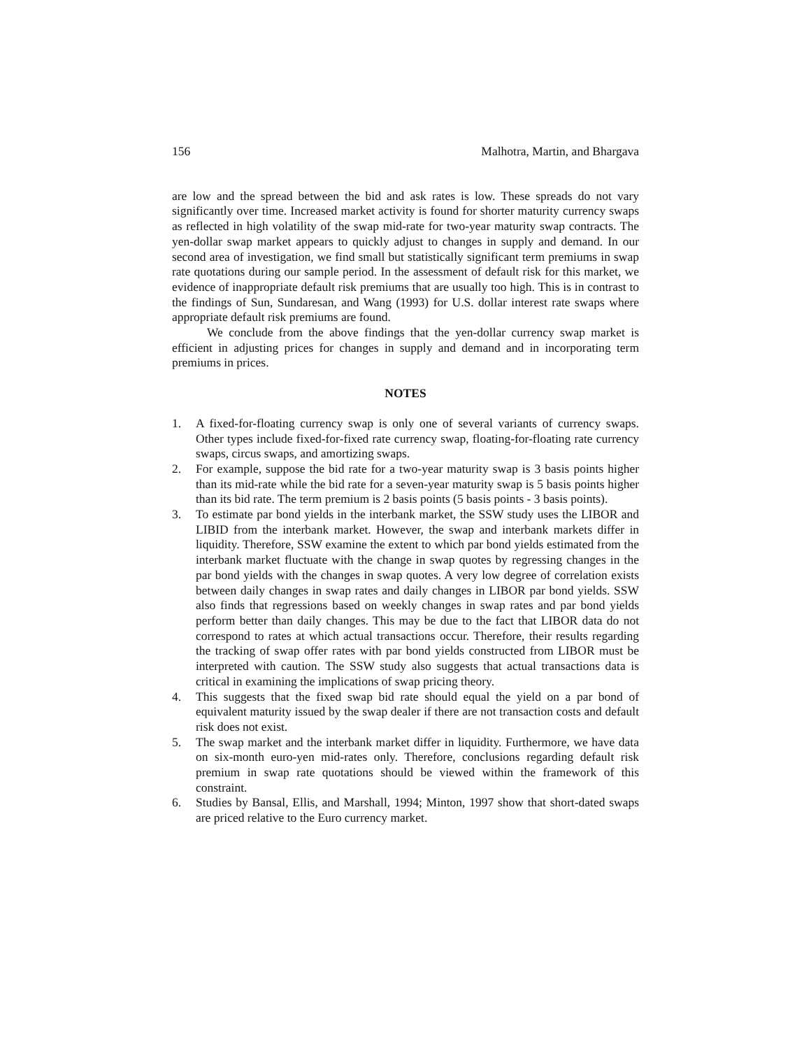156 Malhotra, Martin, and Bhargava
are low and the spread between the bid and ask rates is low. These spreads do not vary significantly over time. Increased market activity is found for shorter maturity currency swaps as reflected in high volatility of the swap mid-rate for two-year maturity swap contracts. The yen-dollar swap market appears to quickly adjust to changes in supply and demand. In our second area of investigation, we find small but statistically significant term premiums in swap rate quotations during our sample period. In the assessment of default risk for this market, we evidence of inappropriate default risk premiums that are usually too high. This is in contrast to the findings of Sun, Sundaresan, and Wang (1993) for U.S. dollar interest rate swaps where appropriate default risk premiums are found.
We conclude from the above findings that the yen-dollar currency swap market is efficient in adjusting prices for changes in supply and demand and in incorporating term premiums in prices.
NOTES
1. A fixed-for-floating currency swap is only one of several variants of currency swaps. Other types include fixed-for-fixed rate currency swap, floating-for-floating rate currency swaps, circus swaps, and amortizing swaps.
2. For example, suppose the bid rate for a two-year maturity swap is 3 basis points higher than its mid-rate while the bid rate for a seven-year maturity swap is 5 basis points higher than its bid rate. The term premium is 2 basis points (5 basis points - 3 basis points).
3. To estimate par bond yields in the interbank market, the SSW study uses the LIBOR and LIBID from the interbank market. However, the swap and interbank markets differ in liquidity. Therefore, SSW examine the extent to which par bond yields estimated from the interbank market fluctuate with the change in swap quotes by regressing changes in the par bond yields with the changes in swap quotes. A very low degree of correlation exists between daily changes in swap rates and daily changes in LIBOR par bond yields. SSW also finds that regressions based on weekly changes in swap rates and par bond yields perform better than daily changes. This may be due to the fact that LIBOR data do not correspond to rates at which actual transactions occur. Therefore, their results regarding the tracking of swap offer rates with par bond yields constructed from LIBOR must be interpreted with caution. The SSW study also suggests that actual transactions data is critical in examining the implications of swap pricing theory.
4. This suggests that the fixed swap bid rate should equal the yield on a par bond of equivalent maturity issued by the swap dealer if there are not transaction costs and default risk does not exist.
5. The swap market and the interbank market differ in liquidity. Furthermore, we have data on six-month euro-yen mid-rates only. Therefore, conclusions regarding default risk premium in swap rate quotations should be viewed within the framework of this constraint.
6. Studies by Bansal, Ellis, and Marshall, 1994; Minton, 1997 show that short-dated swaps are priced relative to the Euro currency market.